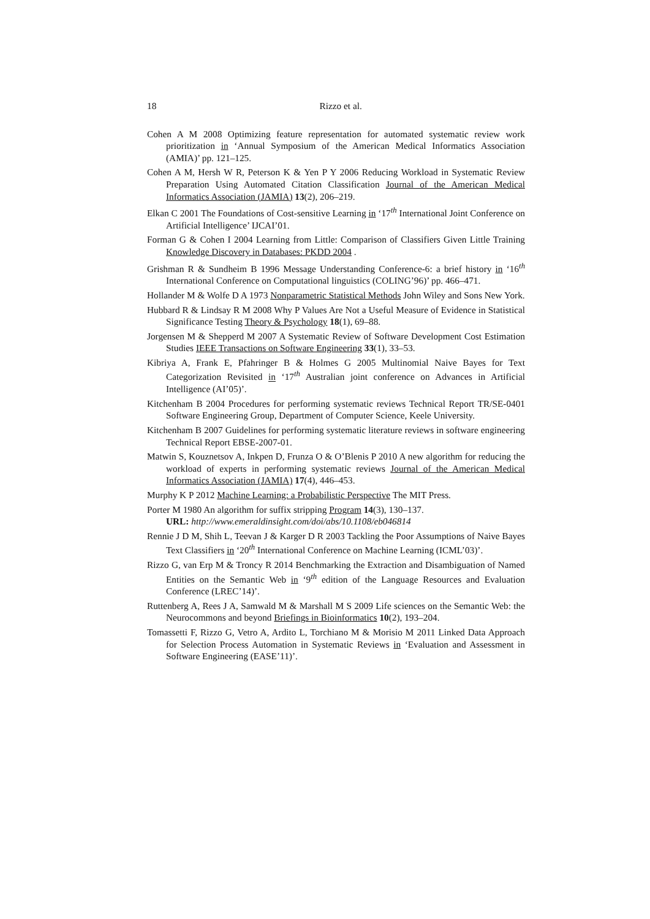18 Rizzo et al.
Cohen A M 2008 Optimizing feature representation for automated systematic review work prioritization in ‘Annual Symposium of the American Medical Informatics Association (AMIA)’ pp. 121–125.
Cohen A M, Hersh W R, Peterson K & Yen P Y 2006 Reducing Workload in Systematic Review Preparation Using Automated Citation Classification Journal of the American Medical Informatics Association (JAMIA) 13(2), 206–219.
Elkan C 2001 The Foundations of Cost-sensitive Learning in ‘17<sup>th</sup> International Joint Conference on Artificial Intelligence’ IJCAI’01.
Forman G & Cohen I 2004 Learning from Little: Comparison of Classifiers Given Little Training Knowledge Discovery in Databases: PKDD 2004 .
Grishman R & Sundheim B 1996 Message Understanding Conference-6: a brief history in ‘16<sup>th</sup> International Conference on Computational linguistics (COLING’96)’ pp. 466–471.
Hollander M & Wolfe D A 1973 Nonparametric Statistical Methods John Wiley and Sons New York.
Hubbard R & Lindsay R M 2008 Why P Values Are Not a Useful Measure of Evidence in Statistical Significance Testing Theory & Psychology 18(1), 69–88.
Jorgensen M & Shepperd M 2007 A Systematic Review of Software Development Cost Estimation Studies IEEE Transactions on Software Engineering 33(1), 33–53.
Kibriya A, Frank E, Pfahringer B & Holmes G 2005 Multinomial Naive Bayes for Text Categorization Revisited in ‘17<sup>th</sup> Australian joint conference on Advances in Artificial Intelligence (AI’05)’.
Kitchenham B 2004 Procedures for performing systematic reviews Technical Report TR/SE-0401 Software Engineering Group, Department of Computer Science, Keele University.
Kitchenham B 2007 Guidelines for performing systematic literature reviews in software engineering Technical Report EBSE-2007-01.
Matwin S, Kouznetsov A, Inkpen D, Frunza O & O’Blenis P 2010 A new algorithm for reducing the workload of experts in performing systematic reviews Journal of the American Medical Informatics Association (JAMIA) 17(4), 446–453.
Murphy K P 2012 Machine Learning: a Probabilistic Perspective The MIT Press.
Porter M 1980 An algorithm for suffix stripping Program 14(3), 130–137.
URL: http://www.emeraldinsight.com/doi/abs/10.1108/eb046814
Rennie J D M, Shih L, Teevan J & Karger D R 2003 Tackling the Poor Assumptions of Naive Bayes Text Classifiers in ‘20<sup>th</sup> International Conference on Machine Learning (ICML’03)’.
Rizzo G, van Erp M & Troncy R 2014 Benchmarking the Extraction and Disambiguation of Named Entities on the Semantic Web in ‘9<sup>th</sup> edition of the Language Resources and Evaluation Conference (LREC’14)’.
Ruttenberg A, Rees J A, Samwald M & Marshall M S 2009 Life sciences on the Semantic Web: the Neurocommons and beyond Briefings in Bioinformatics 10(2), 193–204.
Tomassetti F, Rizzo G, Vetro A, Ardito L, Torchiano M & Morisio M 2011 Linked Data Approach for Selection Process Automation in Systematic Reviews in ‘Evaluation and Assessment in Software Engineering (EASE’11)’.